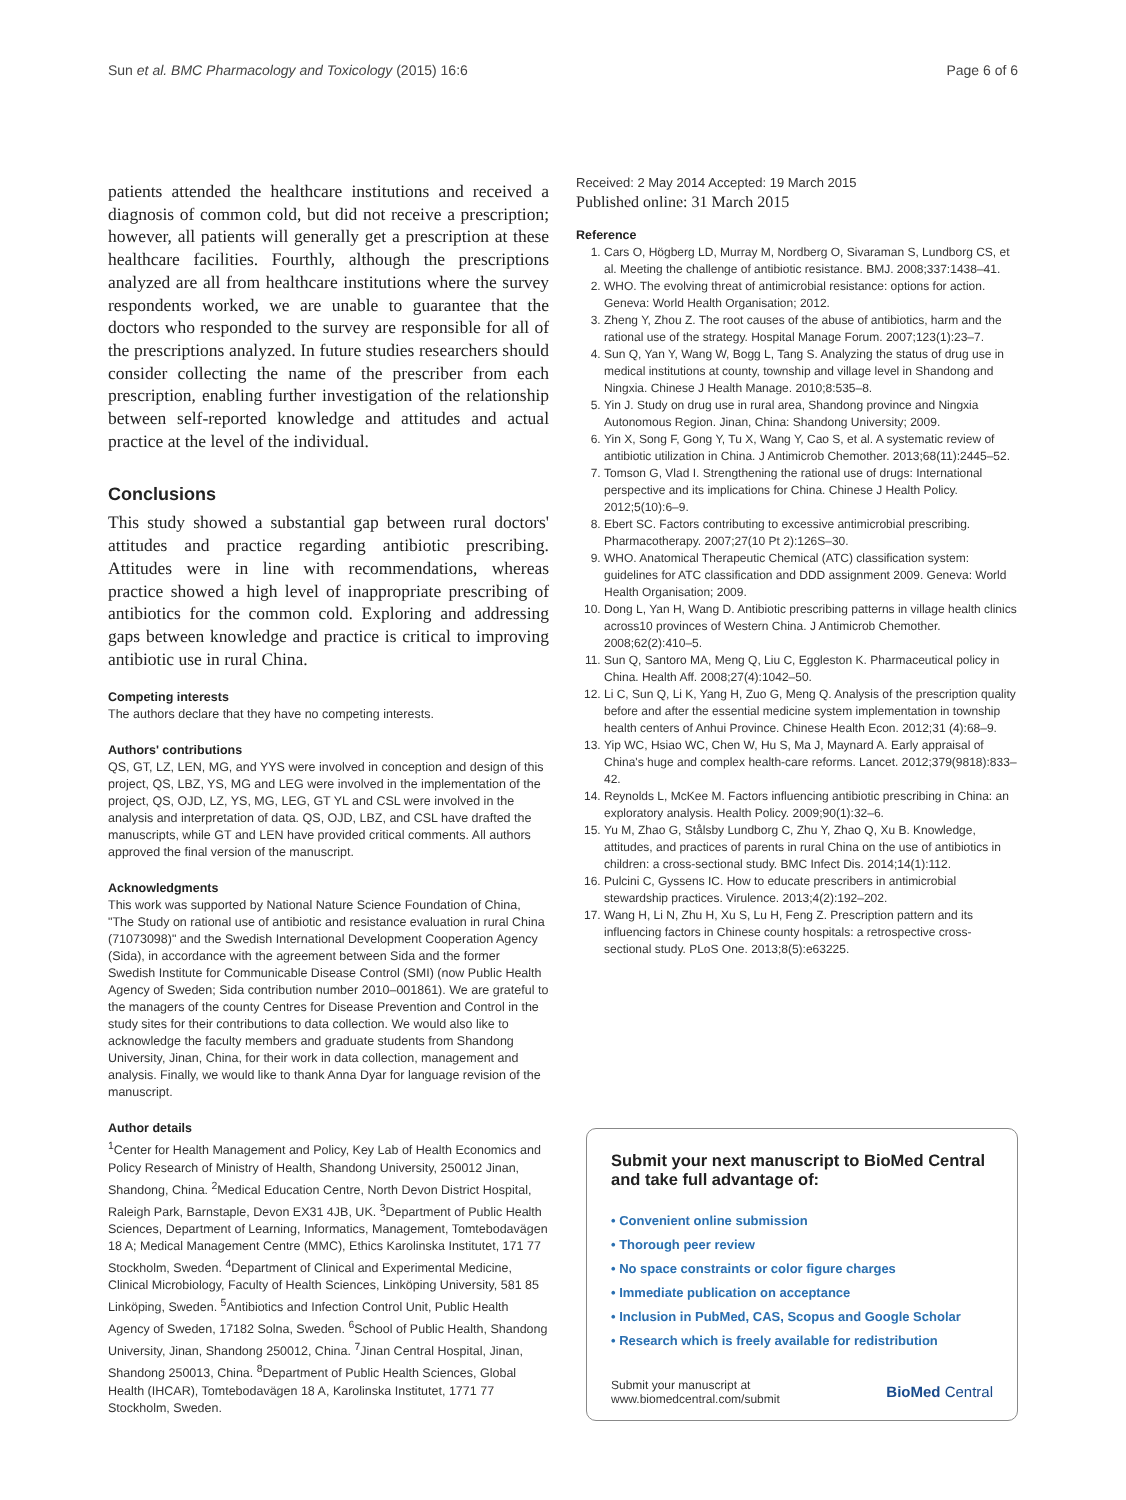Sun et al. BMC Pharmacology and Toxicology (2015) 16:6 Page 6 of 6
patients attended the healthcare institutions and received a diagnosis of common cold, but did not receive a prescription; however, all patients will generally get a prescription at these healthcare facilities. Fourthly, although the prescriptions analyzed are all from healthcare institutions where the survey respondents worked, we are unable to guarantee that the doctors who responded to the survey are responsible for all of the prescriptions analyzed. In future studies researchers should consider collecting the name of the prescriber from each prescription, enabling further investigation of the relationship between self-reported knowledge and attitudes and actual practice at the level of the individual.
Conclusions
This study showed a substantial gap between rural doctors' attitudes and practice regarding antibiotic prescribing. Attitudes were in line with recommendations, whereas practice showed a high level of inappropriate prescribing of antibiotics for the common cold. Exploring and addressing gaps between knowledge and practice is critical to improving antibiotic use in rural China.
Competing interests
The authors declare that they have no competing interests.
Authors' contributions
QS, GT, LZ, LEN, MG, and YYS were involved in conception and design of this project, QS, LBZ, YS, MG and LEG were involved in the implementation of the project, QS, OJD, LZ, YS, MG, LEG, GT YL and CSL were involved in the analysis and interpretation of data. QS, OJD, LBZ, and CSL have drafted the manuscripts, while GT and LEN have provided critical comments. All authors approved the final version of the manuscript.
Acknowledgments
This work was supported by National Nature Science Foundation of China, "The Study on rational use of antibiotic and resistance evaluation in rural China (71073098)" and the Swedish International Development Cooperation Agency (Sida), in accordance with the agreement between Sida and the former Swedish Institute for Communicable Disease Control (SMI) (now Public Health Agency of Sweden; Sida contribution number 2010–001861). We are grateful to the managers of the county Centres for Disease Prevention and Control in the study sites for their contributions to data collection. We would also like to acknowledge the faculty members and graduate students from Shandong University, Jinan, China, for their work in data collection, management and analysis. Finally, we would like to thank Anna Dyar for language revision of the manuscript.
Author details
<sup>1</sup> Center for Health Management and Policy, Key Lab of Health Economics and Policy Research of Ministry of Health, Shandong University, 250012 Jinan, Shandong, China. <sup>2</sup>Medical Education Centre, North Devon District Hospital, Raleigh Park, Barnstaple, Devon EX31 4JB, UK. <sup>3</sup>Department of Public Health Sciences, Department of Learning, Informatics, Management, Tomtebodavägen 18 A; Medical Management Centre (MMC), Ethics Karolinska Institutet, 171 77 Stockholm, Sweden. <sup>4</sup>Department of Clinical and Experimental Medicine, Clinical Microbiology, Faculty of Health Sciences, Linköping University, 581 85 Linköping, Sweden. <sup>5</sup>Antibiotics and Infection Control Unit, Public Health Agency of Sweden, 17182 Solna, Sweden. <sup>6</sup>School of Public Health, Shandong University, Jinan, Shandong 250012, China. <sup>7</sup>Jinan Central Hospital, Jinan, Shandong 250013, China. <sup>8</sup>Department of Public Health Sciences, Global Health (IHCAR), Tomtebodavägen 18 A, Karolinska Institutet, 1771 77 Stockholm, Sweden.
Received: 2 May 2014 Accepted: 19 March 2015
Published online: 31 March 2015
Reference
1. Cars O, Högberg LD, Murray M, Nordberg O, Sivaraman S, Lundborg CS, et al. Meeting the challenge of antibiotic resistance. BMJ. 2008;337:1438–41.
2. WHO. The evolving threat of antimicrobial resistance: options for action. Geneva: World Health Organisation; 2012.
3. Zheng Y, Zhou Z. The root causes of the abuse of antibiotics, harm and the rational use of the strategy. Hospital Manage Forum. 2007;123(1):23–7.
4. Sun Q, Yan Y, Wang W, Bogg L, Tang S. Analyzing the status of drug use in medical institutions at county, township and village level in Shandong and Ningxia. Chinese J Health Manage. 2010;8:535–8.
5. Yin J. Study on drug use in rural area, Shandong province and Ningxia Autonomous Region. Jinan, China: Shandong University; 2009.
6. Yin X, Song F, Gong Y, Tu X, Wang Y, Cao S, et al. A systematic review of antibiotic utilization in China. J Antimicrob Chemother. 2013;68(11):2445–52.
7. Tomson G, Vlad I. Strengthening the rational use of drugs: International perspective and its implications for China. Chinese J Health Policy. 2012;5(10):6–9.
8. Ebert SC. Factors contributing to excessive antimicrobial prescribing. Pharmacotherapy. 2007;27(10 Pt 2):126S–30.
9. WHO. Anatomical Therapeutic Chemical (ATC) classification system: guidelines for ATC classification and DDD assignment 2009. Geneva: World Health Organisation; 2009.
10. Dong L, Yan H, Wang D. Antibiotic prescribing patterns in village health clinics across10 provinces of Western China. J Antimicrob Chemother. 2008;62(2):410–5.
11. Sun Q, Santoro MA, Meng Q, Liu C, Eggleston K. Pharmaceutical policy in China. Health Aff. 2008;27(4):1042–50.
12. Li C, Sun Q, Li K, Yang H, Zuo G, Meng Q. Analysis of the prescription quality before and after the essential medicine system implementation in township health centers of Anhui Province. Chinese Health Econ. 2012;31 (4):68–9.
13. Yip WC, Hsiao WC, Chen W, Hu S, Ma J, Maynard A. Early appraisal of China's huge and complex health-care reforms. Lancet. 2012;379(9818):833–42.
14. Reynolds L, McKee M. Factors influencing antibiotic prescribing in China: an exploratory analysis. Health Policy. 2009;90(1):32–6.
15. Yu M, Zhao G, Stålsby Lundborg C, Zhu Y, Zhao Q, Xu B. Knowledge, attitudes, and practices of parents in rural China on the use of antibiotics in children: a cross-sectional study. BMC Infect Dis. 2014;14(1):112.
16. Pulcini C, Gyssens IC. How to educate prescribers in antimicrobial stewardship practices. Virulence. 2013;4(2):192–202.
17. Wang H, Li N, Zhu H, Xu S, Lu H, Feng Z. Prescription pattern and its influencing factors in Chinese county hospitals: a retrospective cross-sectional study. PLoS One. 2013;8(5):e63225.
Submit your next manuscript to BioMed Central and take full advantage of:
• Convenient online submission
• Thorough peer review
• No space constraints or color figure charges
• Immediate publication on acceptance
• Inclusion in PubMed, CAS, Scopus and Google Scholar
• Research which is freely available for redistribution
Submit your manuscript at
www.biomedcentral.com/submit BioMed Central